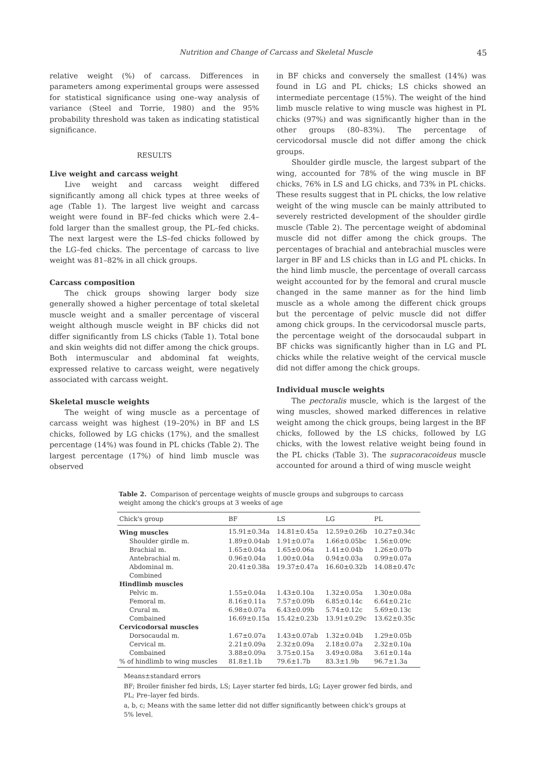Nutrition and Change of Carcass and Skeletal Muscle 45
relative weight (%) of carcass. Differences in parameters among experimental groups were assessed for statistical significance using one–way analysis of variance (Steel and Torrie, 1980) and the 95% probability threshold was taken as indicating statistical significance.
RESULTS
Live weight and carcass weight
Live weight and carcass weight differed significantly among all chick types at three weeks of age (Table 1). The largest live weight and carcass weight were found in BF–fed chicks which were 2.4–fold larger than the smallest group, the PL–fed chicks. The next largest were the LS–fed chicks followed by the LG–fed chicks. The percentage of carcass to live weight was 81–82% in all chick groups.
Carcass composition
The chick groups showing larger body size generally showed a higher percentage of total skeletal muscle weight and a smaller percentage of visceral weight although muscle weight in BF chicks did not differ significantly from LS chicks (Table 1). Total bone and skin weights did not differ among the chick groups. Both intermuscular and abdominal fat weights, expressed relative to carcass weight, were negatively associated with carcass weight.
Skeletal muscle weights
The weight of wing muscle as a percentage of carcass weight was highest (19–20%) in BF and LS chicks, followed by LG chicks (17%), and the smallest percentage (14%) was found in PL chicks (Table 2). The largest percentage (17%) of hind limb muscle was observed
in BF chicks and conversely the smallest (14%) was found in LG and PL chicks; LS chicks showed an intermediate percentage (15%). The weight of the hind limb muscle relative to wing muscle was highest in PL chicks (97%) and was significantly higher than in the other groups (80–83%). The percentage of cervicodorsal muscle did not differ among the chick groups.
Shoulder girdle muscle, the largest subpart of the wing, accounted for 78% of the wing muscle in BF chicks, 76% in LS and LG chicks, and 73% in PL chicks. These results suggest that in PL chicks, the low relative weight of the wing muscle can be mainly attributed to severely restricted development of the shoulder girdle muscle (Table 2). The percentage weight of abdominal muscle did not differ among the chick groups. The percentages of brachial and antebrachial muscles were larger in BF and LS chicks than in LG and PL chicks. In the hind limb muscle, the percentage of overall carcass weight accounted for by the femoral and crural muscle changed in the same manner as for the hind limb muscle as a whole among the different chick groups but the percentage of pelvic muscle did not differ among chick groups. In the cervicodorsal muscle parts, the percentage weight of the dorsocaudal subpart in BF chicks was significantly higher than in LG and PL chicks while the relative weight of the cervical muscle did not differ among the chick groups.
Individual muscle weights
The pectoralis muscle, which is the largest of the wing muscles, showed marked differences in relative weight among the chick groups, being largest in the BF chicks, followed by the LS chicks, followed by LG chicks, with the lowest relative weight being found in the PL chicks (Table 3). The supracoracoideus muscle accounted for around a third of wing muscle weight
Table 2. Comparison of percentage weights of muscle groups and subgroups to carcass weight among the chick's groups at 3 weeks of age
| Chick's group | BF | LS | LG | PL |
| --- | --- | --- | --- | --- |
| Wing muscles | 15.91±0.34a | 14.81±0.45a | 12.59±0.26b | 10.27±0.34c |
| Shoulder girdle m. | 1.89±0.04ab | 1.91±0.07a | 1.66±0.05bc | 1.56±0.09c |
| Brachial m. | 1.65±0.04a | 1.65±0.06a | 1.41±0.04b | 1.26±0.07b |
| Antebrachial m. | 0.96±0.04a | 1.00±0.04a | 0.94±0.03a | 0.99±0.07a |
| Abdominal m. | 20.41±0.38a | 19.37±0.47a | 16.60±0.32b | 14.08±0.47c |
| Combined | | | | |
| Hindlimb muscles | | | | |
| Pelvic m. | 1.55±0.04a | 1.43±0.10a | 1.32±0.05a | 1.30±0.08a |
| Femoral m. | 8.16±0.11a | 7.57±0.09b | 6.85±0.14c | 6.64±0.21c |
| Crural m. | 6.98±0.07a | 6.43±0.09b | 5.74±0.12c | 5.69±0.13c |
| Combained | 16.69±0.15a | 15.42±0.23b | 13.91±0.29c | 13.62±0.35c |
| Cervicodorsal muscles | | | | |
| Dorsocaudal m. | 1.67±0.07a | 1.43±0.07ab | 1.32±0.04b | 1.29±0.05b |
| Cervical m. | 2.21±0.09a | 2.32±0.09a | 2.18±0.07a | 2.32±0.10a |
| Combained | 3.88±0.09a | 3.75±0.15a | 3.49±0.08a | 3.61±0.14a |
| % of hindlimb to wing muscles | 81.8±1.1b | 79.6±1.7b | 83.3±1.9b | 96.7±1.3a |
Means±standard errors
BF; Broiler finisher fed birds, LS; Layer starter fed birds, LG; Layer grower fed birds, and PL; Pre–layer fed birds.
a, b, c; Means with the same letter did not differ significantly between chick's groups at 5% level.